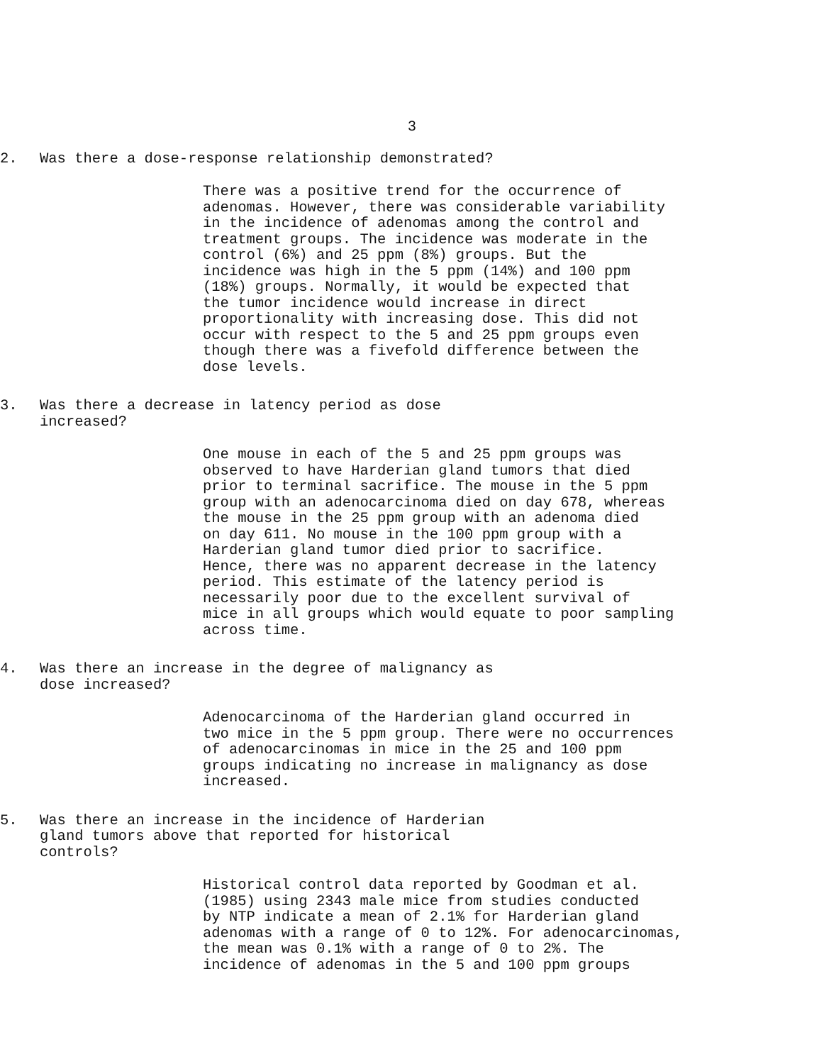3
2. Was there a dose-response relationship demonstrated?
There was a positive trend for the occurrence of
adenomas. However, there was considerable variability
in the incidence of adenomas among the control and
treatment groups. The incidence was moderate in the
control (6%) and 25 ppm (8%) groups. But the
incidence was high in the 5 ppm (14%) and 100 ppm
(18%) groups. Normally, it would be expected that
the tumor incidence would increase in direct
proportionality with increasing dose. This did not
occur with respect to the 5 and 25 ppm groups even
though there was a fivefold difference between the
dose levels.
3. Was there a decrease in latency period as dose
increased?
One mouse in each of the 5 and 25 ppm groups was
observed to have Harderian gland tumors that died
prior to terminal sacrifice. The mouse in the 5 ppm
group with an adenocarcinoma died on day 678, whereas
the mouse in the 25 ppm group with an adenoma died
on day 611. No mouse in the 100 ppm group with a
Harderian gland tumor died prior to sacrifice.
Hence, there was no apparent decrease in the latency
period. This estimate of the latency period is
necessarily poor due to the excellent survival of
mice in all groups which would equate to poor sampling
across time.
4. Was there an increase in the degree of malignancy as
dose increased?
Adenocarcinoma of the Harderian gland occurred in
two mice in the 5 ppm group. There were no occurrences
of adenocarcinomas in mice in the 25 and 100 ppm
groups indicating no increase in malignancy as dose
increased.
5. Was there an increase in the incidence of Harderian
gland tumors above that reported for historical
controls?
Historical control data reported by Goodman et al.
(1985) using 2343 male mice from studies conducted
by NTP indicate a mean of 2.1% for Harderian gland
adenomas with a range of 0 to 12%. For adenocarcinomas,
the mean was 0.1% with a range of 0 to 2%. The
incidence of adenomas in the 5 and 100 ppm groups